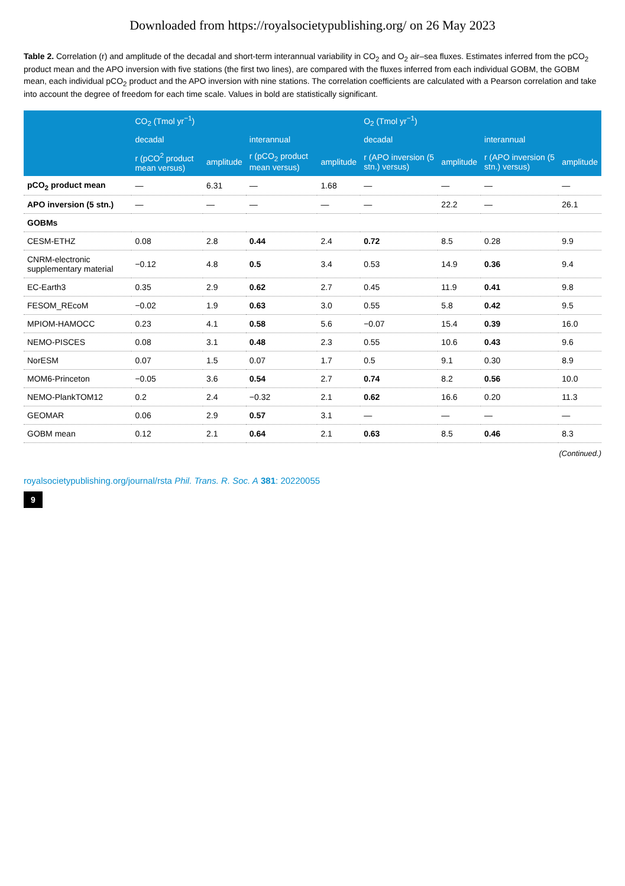Downloaded from https://royalsocietypublishing.org/ on 26 May 2023
Table 2. Correlation (r) and amplitude of the decadal and short-term interannual variability in CO<sub>2</sub> and O<sub>2</sub> air–sea fluxes. Estimates inferred from the pCO<sub>2</sub> product mean and the APO inversion with five stations (the first two lines), are compared with the fluxes inferred from each individual GOBM, the GOBM mean, each individual pCO<sub>2</sub> product and the APO inversion with nine stations. The correlation coefficients are calculated with a Pearson correlation and take into account the degree of freedom for each time scale. Values in bold are statistically significant.
| | CO<sub>2</sub> (Tmol yr<sup>−1</sup>) | | | | O<sub>2</sub> (Tmol yr<sup>−1</sup>) | | | |
| --- | --- | --- | --- | --- | --- | --- | --- | --- |
| | decadal | | interannual | | decadal | | interannual | |
| | r (pCO<sup>2</sup> product mean versus) | amplitude | r (pCO<sub>2</sub> product mean versus) | amplitude | r (APO inversion (5 stn.) versus) | amplitude | r (APO inversion (5 stn.) versus) | amplitude |
| pCO<sub>2</sub> product mean | — | 6.31 | — | 1.68 | — | — | — | — |
| APO inversion (5 stn.) | — | — | — | — | — | 22.2 | — | 26.1 |
| GOBMs | | | | | | | | |
| CESM-ETHZ | 0.08 | 2.8 | 0.44 | 2.4 | 0.72 | 8.5 | 0.28 | 9.9 |
| CNRM-electronic supplementary material | −0.12 | 4.8 | 0.5 | 3.4 | 0.53 | 14.9 | 0.36 | 9.4 |
| EC-Earth3 | 0.35 | 2.9 | 0.62 | 2.7 | 0.45 | 11.9 | 0.41 | 9.8 |
| FESOM_REcoM | −0.02 | 1.9 | 0.63 | 3.0 | 0.55 | 5.8 | 0.42 | 9.5 |
| MPIOM-HAMOCC | 0.23 | 4.1 | 0.58 | 5.6 | −0.07 | 15.4 | 0.39 | 16.0 |
| NEMO-PISCES | 0.08 | 3.1 | 0.48 | 2.3 | 0.55 | 10.6 | 0.43 | 9.6 |
| NorESM | 0.07 | 1.5 | 0.07 | 1.7 | 0.5 | 9.1 | 0.30 | 8.9 |
| MOM6-Princeton | −0.05 | 3.6 | 0.54 | 2.7 | 0.74 | 8.2 | 0.56 | 10.0 |
| NEMO-PlankTOM12 | 0.2 | 2.4 | −0.32 | 2.1 | 0.62 | 16.6 | 0.20 | 11.3 |
| GEOMAR | 0.06 | 2.9 | 0.57 | 3.1 | — | — | — | — |
| GOBM mean | 0.12 | 2.1 | 0.64 | 2.1 | 0.63 | 8.5 | 0.46 | 8.3 |
(Continued.)
royalsocietypublishing.org/journal/rsta Phil. Trans. R. Soc. A 381: 20220055
9